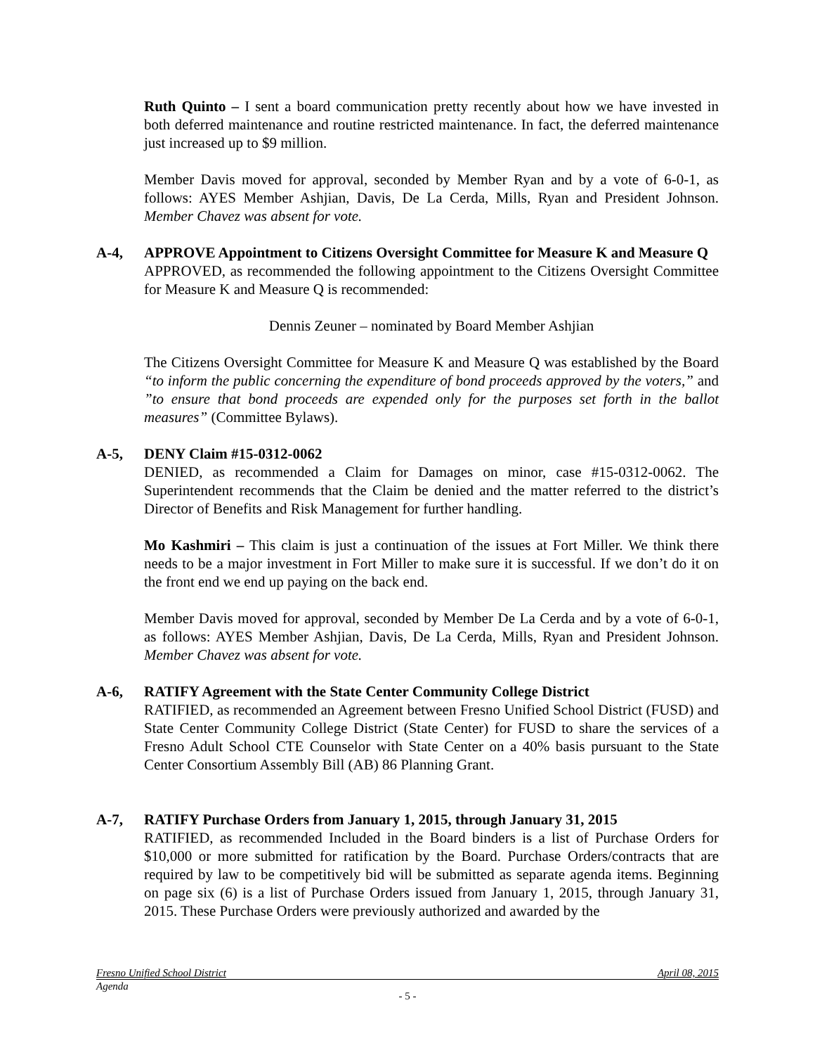Ruth Quinto – I sent a board communication pretty recently about how we have invested in both deferred maintenance and routine restricted maintenance. In fact, the deferred maintenance just increased up to $9 million.
Member Davis moved for approval, seconded by Member Ryan and by a vote of 6-0-1, as follows: AYES Member Ashjian, Davis, De La Cerda, Mills, Ryan and President Johnson. Member Chavez was absent for vote.
A-4, APPROVE Appointment to Citizens Oversight Committee for Measure K and Measure Q
APPROVED, as recommended the following appointment to the Citizens Oversight Committee for Measure K and Measure Q is recommended:
Dennis Zeuner – nominated by Board Member Ashjian
The Citizens Oversight Committee for Measure K and Measure Q was established by the Board “to inform the public concerning the expenditure of bond proceeds approved by the voters,” and ”to ensure that bond proceeds are expended only for the purposes set forth in the ballot measures” (Committee Bylaws).
A-5, DENY Claim #15-0312-0062
DENIED, as recommended a Claim for Damages on minor, case #15-0312-0062. The Superintendent recommends that the Claim be denied and the matter referred to the district’s Director of Benefits and Risk Management for further handling.
Mo Kashmiri – This claim is just a continuation of the issues at Fort Miller. We think there needs to be a major investment in Fort Miller to make sure it is successful. If we don’t do it on the front end we end up paying on the back end.
Member Davis moved for approval, seconded by Member De La Cerda and by a vote of 6-0-1, as follows: AYES Member Ashjian, Davis, De La Cerda, Mills, Ryan and President Johnson. Member Chavez was absent for vote.
A-6, RATIFY Agreement with the State Center Community College District
RATIFIED, as recommended an Agreement between Fresno Unified School District (FUSD) and State Center Community College District (State Center) for FUSD to share the services of a Fresno Adult School CTE Counselor with State Center on a 40% basis pursuant to the State Center Consortium Assembly Bill (AB) 86 Planning Grant.
A-7, RATIFY Purchase Orders from January 1, 2015, through January 31, 2015
RATIFIED, as recommended Included in the Board binders is a list of Purchase Orders for $10,000 or more submitted for ratification by the Board. Purchase Orders/contracts that are required by law to be competitively bid will be submitted as separate agenda items. Beginning on page six (6) is a list of Purchase Orders issued from January 1, 2015, through January 31, 2015. These Purchase Orders were previously authorized and awarded by the
Fresno Unified School District April 08, 2015
Agenda
- 5 -